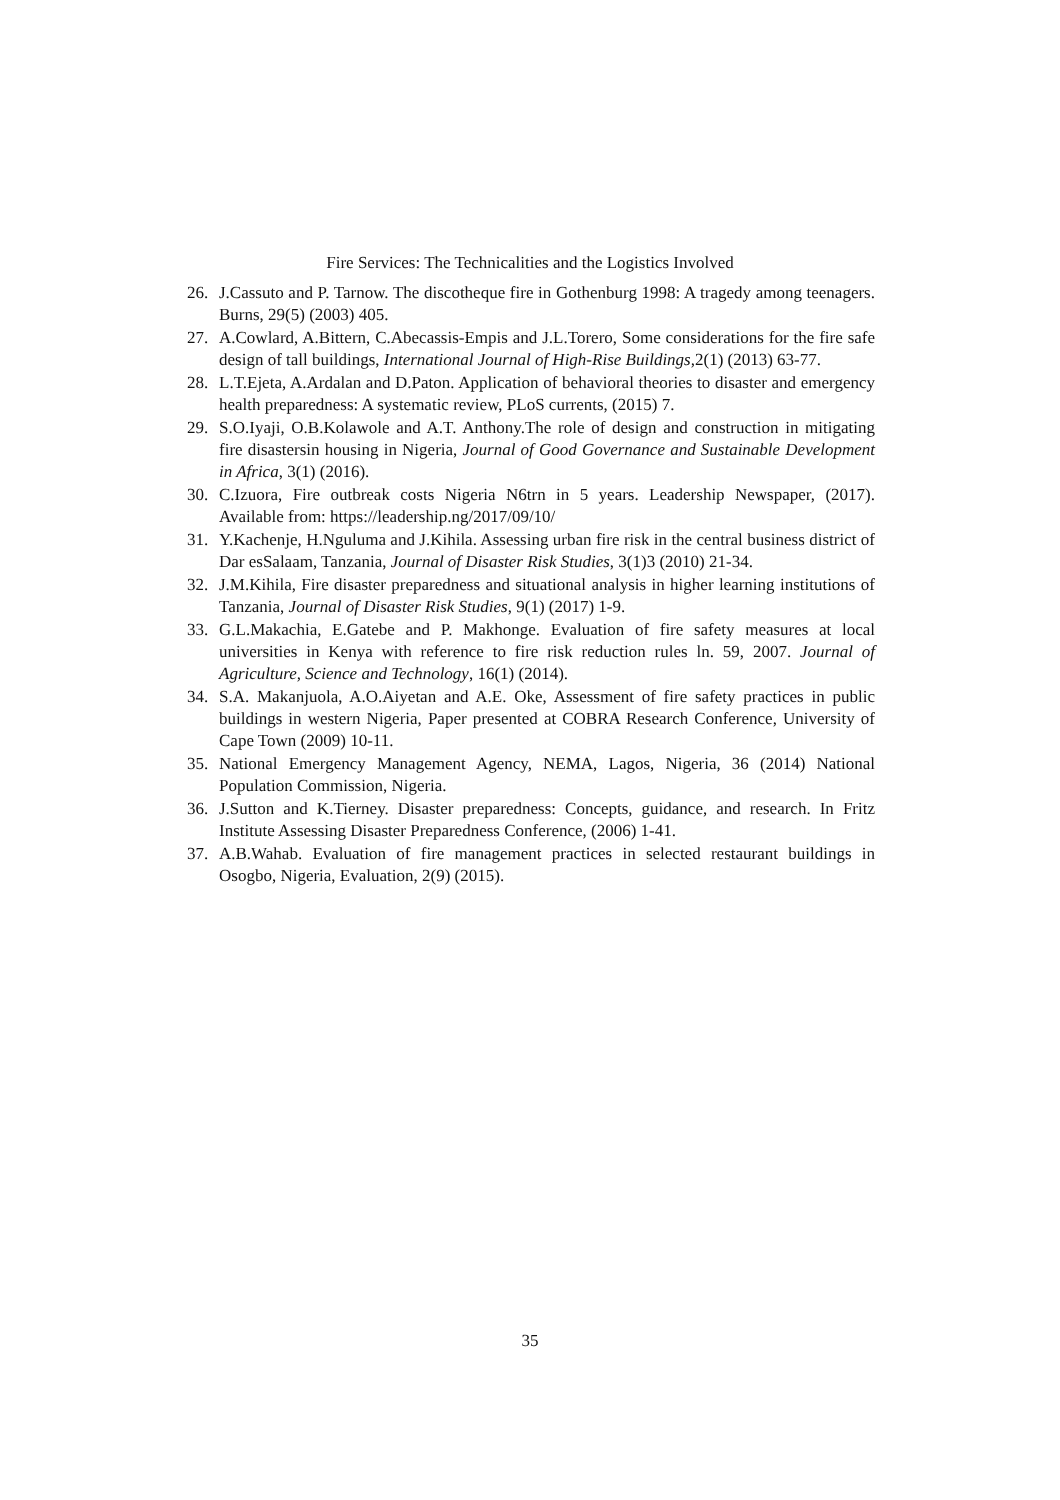Fire Services: The Technicalities and the Logistics Involved
26. J.Cassuto and P. Tarnow. The discotheque fire in Gothenburg 1998: A tragedy among teenagers. Burns, 29(5) (2003) 405.
27. A.Cowlard, A.Bittern, C.Abecassis-Empis and J.L.Torero, Some considerations for the fire safe design of tall buildings, International Journal of High-Rise Buildings, 2(1) (2013) 63-77.
28. L.T.Ejeta, A.Ardalan and D.Paton. Application of behavioral theories to disaster and emergency health preparedness: A systematic review, PLoS currents, (2015) 7.
29. S.O.Iyaji, O.B.Kolawole and A.T. Anthony.The role of design and construction in mitigating fire disastersin housing in Nigeria, Journal of Good Governance and Sustainable Development in Africa, 3(1) (2016).
30. C.Izuora, Fire outbreak costs Nigeria N6trn in 5 years. Leadership Newspaper, (2017). Available from: https://leadership.ng/2017/09/10/
31. Y.Kachenje, H.Nguluma and J.Kihila. Assessing urban fire risk in the central business district of Dar esSalaam, Tanzania, Journal of Disaster Risk Studies, 3(1)3 (2010) 21-34.
32. J.M.Kihila, Fire disaster preparedness and situational analysis in higher learning institutions of Tanzania, Journal of Disaster Risk Studies, 9(1) (2017) 1-9.
33. G.L.Makachia, E.Gatebe and P. Makhonge. Evaluation of fire safety measures at local universities in Kenya with reference to fire risk reduction rules ln. 59, 2007. Journal of Agriculture, Science and Technology, 16(1) (2014).
34. S.A. Makanjuola, A.O.Aiyetan and A.E. Oke, Assessment of fire safety practices in public buildings in western Nigeria, Paper presented at COBRA Research Conference, University of Cape Town (2009) 10-11.
35. National Emergency Management Agency, NEMA, Lagos, Nigeria, 36 (2014) National Population Commission, Nigeria.
36. J.Sutton and K.Tierney. Disaster preparedness: Concepts, guidance, and research. In Fritz Institute Assessing Disaster Preparedness Conference, (2006) 1-41.
37. A.B.Wahab. Evaluation of fire management practices in selected restaurant buildings in Osogbo, Nigeria, Evaluation, 2(9) (2015).
35